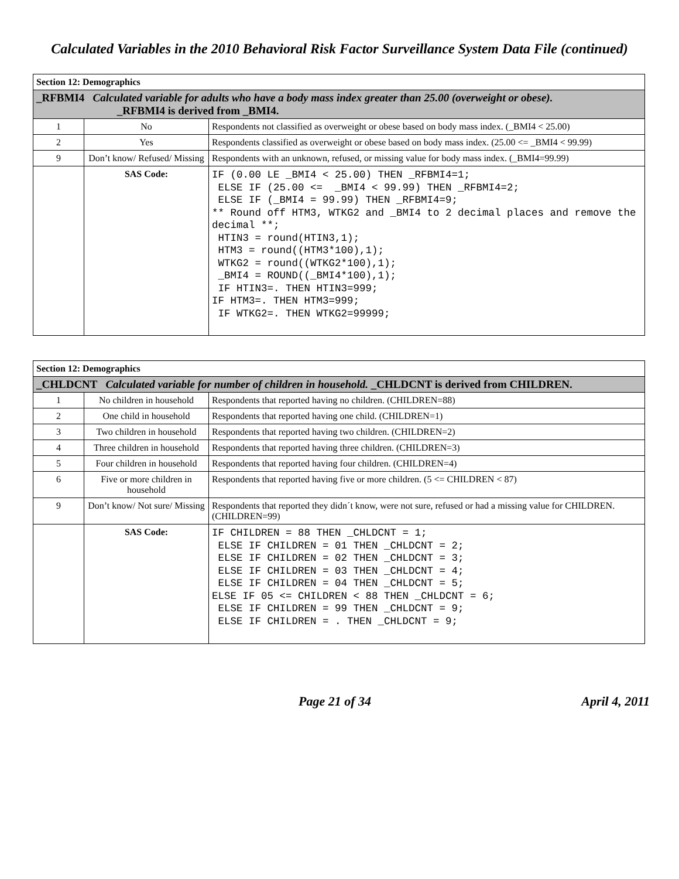Calculated Variables in the 2010 Behavioral Risk Factor Surveillance System Data File (continued)
| Section 12: Demographics | | |
| --- | --- | --- |
| _RFBMI4 Calculated variable for adults who have a body mass index greater than 25.00 (overweight or obese). _RFBMI4 is derived from _BMI4. | | |
| 1 | No | Respondents not classified as overweight or obese based on body mass index. (_BMI4 < 25.00) |
| 2 | Yes | Respondents classified as overweight or obese based on body mass index. (25.00 <= _BMI4 < 99.99) |
| 9 | Don’t know/ Refused/ Missing | Respondents with an unknown, refused, or missing value for body mass index. (_BMI4=99.99) |
| | SAS Code: | IF (0.00 LE _BMI4 < 25.00) THEN _RFBMI4=1; ELSE IF (25.00 <= _BMI4 < 99.99) THEN _RFBMI4=2; ELSE IF (_BMI4 = 99.99) THEN _RFBMI4=9; ** Round off HTM3, WTKG2 and _BMI4 to 2 decimal places and remove the decimal **; HTIN3 = round(HTIN3,1); HTM3 = round((HTM3*100),1); WTKG2 = round((WTKG2*100),1); _BMI4 = ROUND((_BMI4*100),1); IF HTIN3=. THEN HTIN3=999; IF HTM3=. THEN HTM3=999; IF WTKG2=. THEN WTKG2=99999; |
| Section 12: Demographics | | |
| --- | --- | --- |
| _CHLDCNT Calculated variable for number of children in household. _CHLDCNT is derived from CHILDREN. | | |
| 1 | No children in household | Respondents that reported having no children. (CHILDREN=88) |
| 2 | One child in household | Respondents that reported having one child. (CHILDREN=1) |
| 3 | Two children in household | Respondents that reported having two children. (CHILDREN=2) |
| 4 | Three children in household | Respondents that reported having three children. (CHILDREN=3) |
| 5 | Four children in household | Respondents that reported having four children. (CHILDREN=4) |
| 6 | Five or more children in household | Respondents that reported having five or more children. (5 <= CHILDREN < 87) |
| 9 | Don’t know/ Not sure/ Missing | Respondents that reported they didn´t know, were not sure, refused or had a missing value for CHILDREN. (CHILDREN=99) |
| | SAS Code: | IF CHILDREN = 88 THEN _CHLDCNT = 1; ELSE IF CHILDREN = 01 THEN _CHLDCNT = 2; ELSE IF CHILDREN = 02 THEN _CHLDCNT = 3; ELSE IF CHILDREN = 03 THEN _CHLDCNT = 4; ELSE IF CHILDREN = 04 THEN _CHLDCNT = 5; ELSE IF 05 <= CHILDREN < 88 THEN _CHLDCNT = 6; ELSE IF CHILDREN = 99 THEN _CHLDCNT = 9; ELSE IF CHILDREN = . THEN _CHLDCNT = 9; |
Page 21 of 34 April 4, 2011